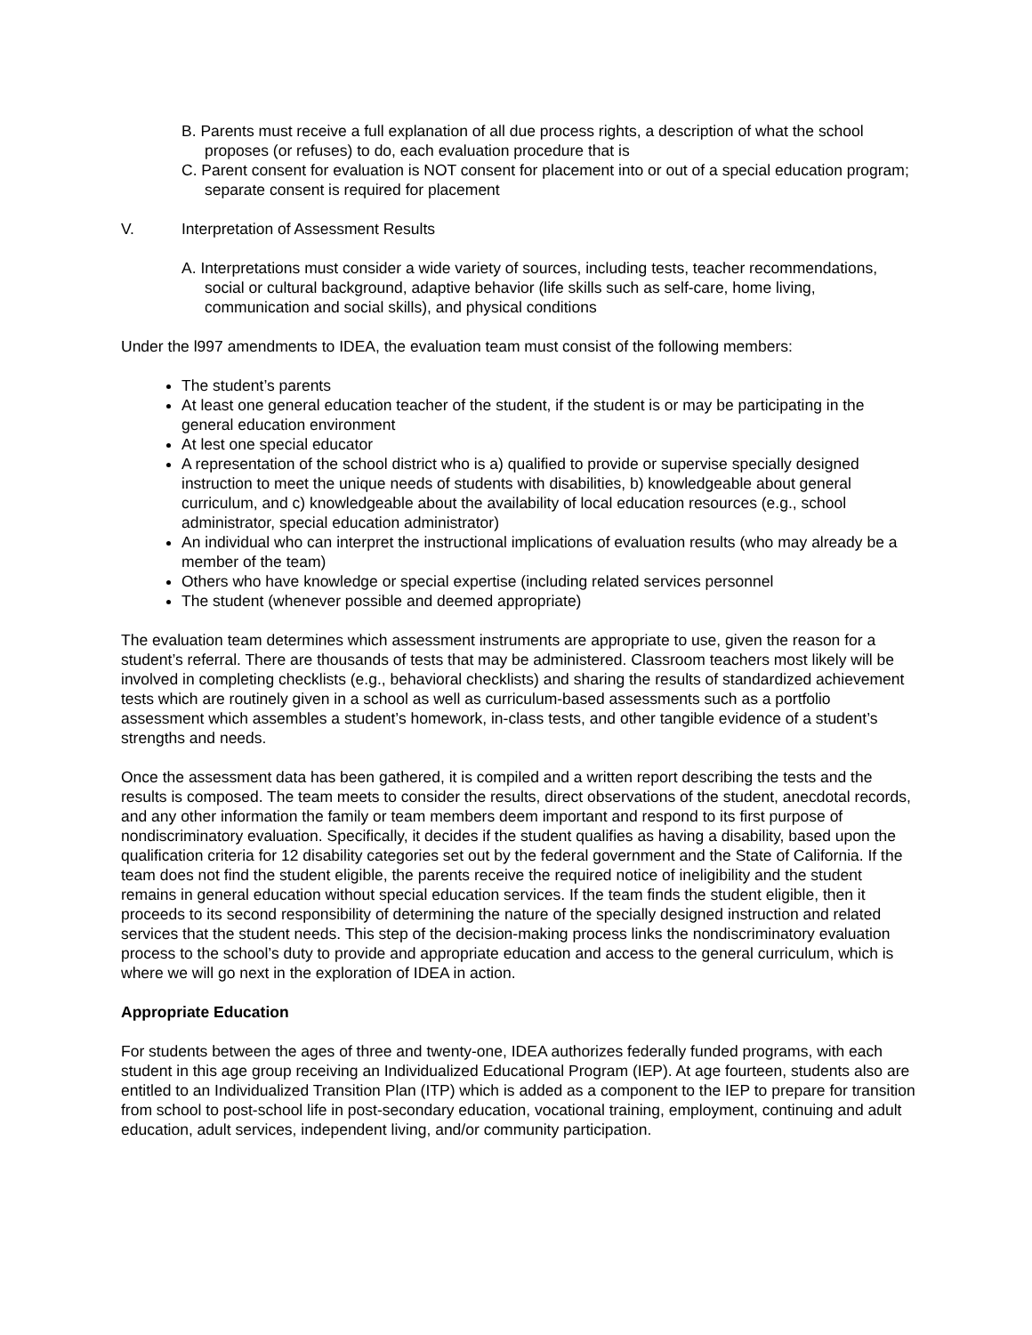B. Parents must receive a full explanation of all due process rights, a description of what the school proposes (or refuses) to do, each evaluation procedure that is
C. Parent consent for evaluation is NOT consent for placement into or out of a special education program; separate consent is required for placement
V. Interpretation of Assessment Results
A. Interpretations must consider a wide variety of sources, including tests, teacher recommendations, social or cultural background, adaptive behavior (life skills such as self-care, home living, communication and social skills), and physical conditions
Under the l997 amendments to IDEA, the evaluation team must consist of the following members:
The student’s parents
At least one general education teacher of the student, if the student is or may be participating in the general education environment
At lest one special educator
A representation of the school district who is a) qualified to provide or supervise specially designed instruction to meet the unique needs of students with disabilities, b) knowledgeable about general curriculum, and c) knowledgeable about the availability of local education resources (e.g., school administrator, special education administrator)
An individual who can interpret the instructional implications of evaluation results (who may already be a member of the team)
Others who have knowledge or special expertise (including related services personnel
The student (whenever possible and deemed appropriate)
The evaluation team determines which assessment instruments are appropriate to use, given the reason for a student’s referral. There are thousands of tests that may be administered. Classroom teachers most likely will be involved in completing checklists (e.g., behavioral checklists) and sharing the results of standardized achievement tests which are routinely given in a school as well as curriculum-based assessments such as a portfolio assessment which assembles a student’s homework, in-class tests, and other tangible evidence of a student’s strengths and needs.
Once the assessment data has been gathered, it is compiled and a written report describing the tests and the results is composed. The team meets to consider the results, direct observations of the student, anecdotal records, and any other information the family or team members deem important and respond to its first purpose of nondiscriminatory evaluation. Specifically, it decides if the student qualifies as having a disability, based upon the qualification criteria for 12 disability categories set out by the federal government and the State of California. If the team does not find the student eligible, the parents receive the required notice of ineligibility and the student remains in general education without special education services. If the team finds the student eligible, then it proceeds to its second responsibility of determining the nature of the specially designed instruction and related services that the student needs. This step of the decision-making process links the nondiscriminatory evaluation process to the school’s duty to provide and appropriate education and access to the general curriculum, which is where we will go next in the exploration of IDEA in action.
Appropriate Education
For students between the ages of three and twenty-one, IDEA authorizes federally funded programs, with each student in this age group receiving an Individualized Educational Program (IEP). At age fourteen, students also are entitled to an Individualized Transition Plan (ITP) which is added as a component to the IEP to prepare for transition from school to post-school life in post-secondary education, vocational training, employment, continuing and adult education, adult services, independent living, and/or community participation.